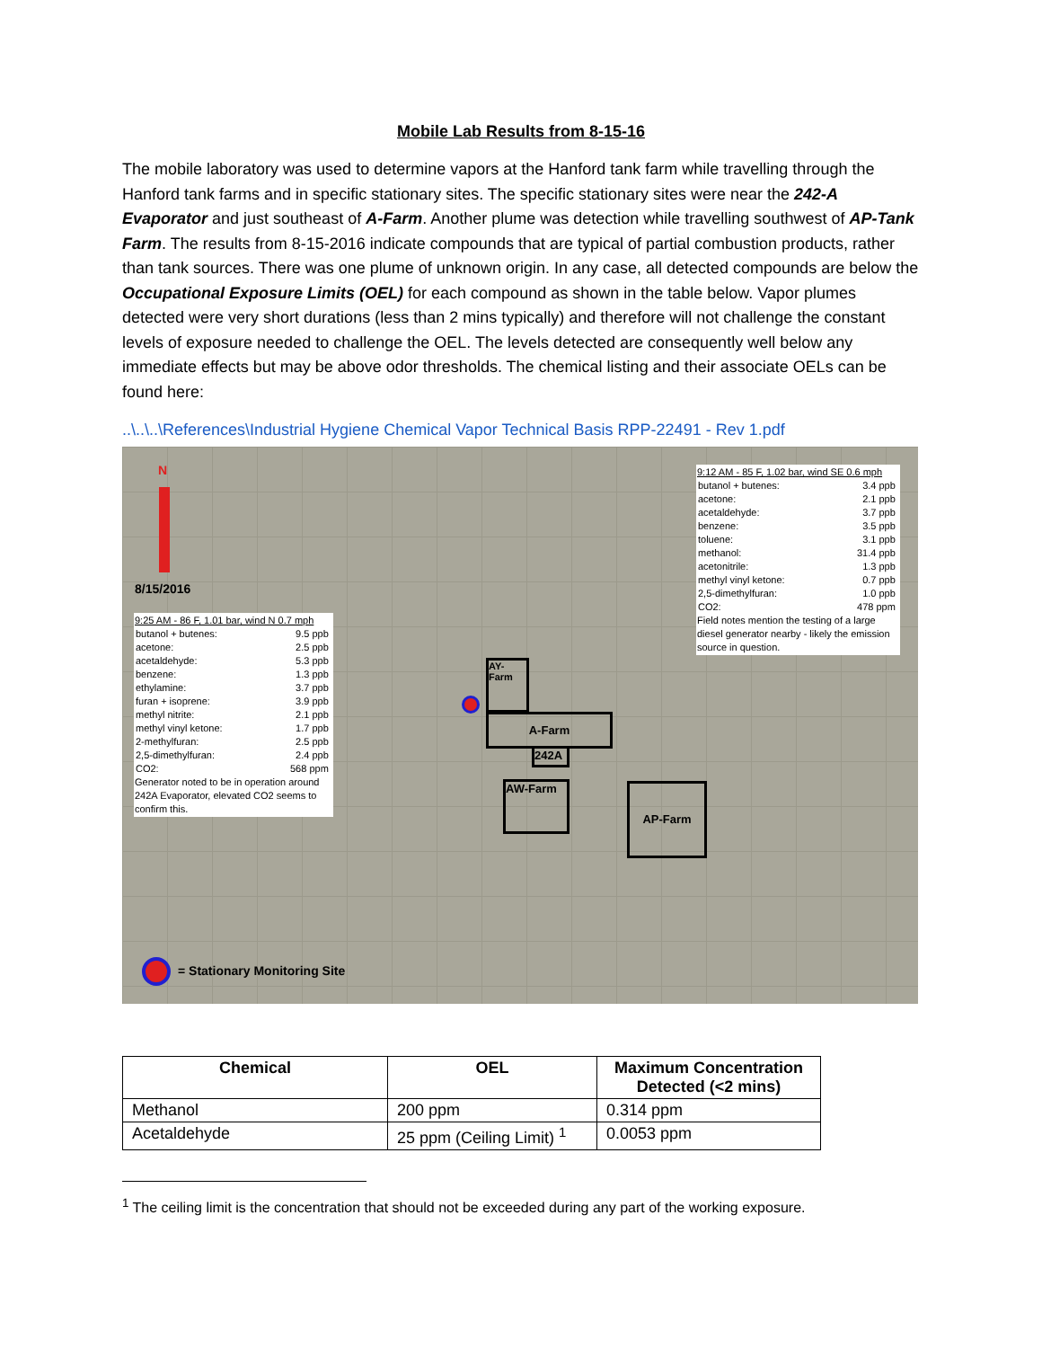Mobile Lab Results from 8-15-16
The mobile laboratory was used to determine vapors at the Hanford tank farm while travelling through the Hanford tank farms and in specific stationary sites. The specific stationary sites were near the 242-A Evaporator and just southeast of A-Farm. Another plume was detection while travelling southwest of AP-Tank Farm. The results from 8-15-2016 indicate compounds that are typical of partial combustion products, rather than tank sources. There was one plume of unknown origin. In any case, all detected compounds are below the Occupational Exposure Limits (OEL) for each compound as shown in the table below. Vapor plumes detected were very short durations (less than 2 mins typically) and therefore will not challenge the constant levels of exposure needed to challenge the OEL. The levels detected are consequently well below any immediate effects but may be above odor thresholds. The chemical listing and their associate OELs can be found here:
..\..\..\References\Industrial Hygiene Chemical Vapor Technical Basis RPP-22491 - Rev 1.pdf
N
8/15/2016
9:25 AM - 86 F, 1.01 bar, wind N 0.7 mph
| butanol + butenes: | 9.5 ppb |
| acetone: | 2.5 ppb |
| acetaldehyde: | 5.3 ppb |
| benzene: | 1.3 ppb |
| ethylamine: | 3.7 ppb |
| furan + isoprene: | 3.9 ppb |
| methyl nitrite: | 2.1 ppb |
| methyl vinyl ketone: | 1.7 ppb |
| 2-methylfuran: | 2.5 ppb |
| 2,5-dimethylfuran: | 2.4 ppb |
| CO2: | 568 ppm |
Generator noted to be in operation around 242A Evaporator, elevated CO2 seems to confirm this.
9:12 AM - 85 F, 1.02 bar, wind SE 0.6 mph
| butanol + butenes: | 3.4 ppb |
| acetone: | 2.1 ppb |
| acetaldehyde: | 3.7 ppb |
| benzene: | 3.5 ppb |
| toluene: | 3.1 ppb |
| methanol: | 31.4 ppb |
| acetonitrile: | 1.3 ppb |
| methyl vinyl ketone: | 0.7 ppb |
| 2,5-dimethylfuran: | 1.0 ppb |
| CO2: | 478 ppm |
Field notes mention the testing of a large diesel generator nearby - likely the emission source in question.
AY-Farm
A-Farm
242A
AW-Farm AP-Farm
= Stationary Monitoring Site
| Chemical | OEL | Maximum Concentration Detected (<2 mins) |
| --- | --- | --- |
| Methanol | 200 ppm | 0.314 ppm |
| Acetaldehyde | 25 ppm (Ceiling Limit) <sup>1</sup> | 0.0053 ppm |
<sup>1</sup> The ceiling limit is the concentration that should not be exceeded during any part of the working exposure.